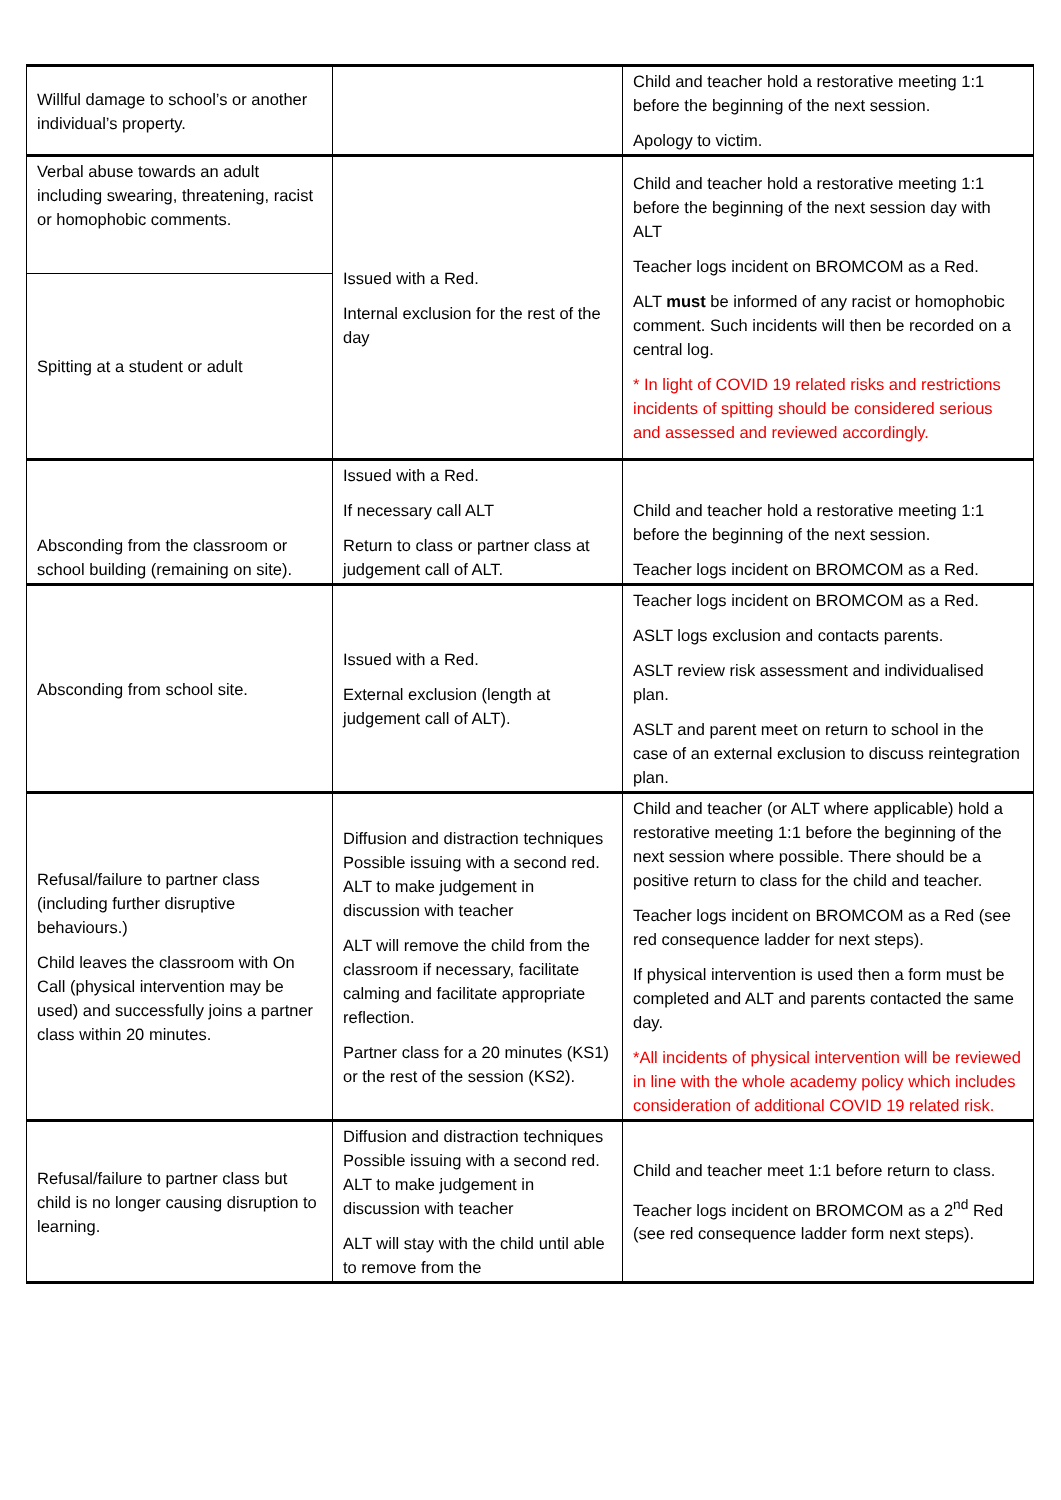| Willful damage to school’s or another individual’s property. | | Child and teacher hold a restorative meeting 1:1 before the beginning of the next session. Apology to victim. |
| Verbal abuse towards an adult including swearing, threatening, racist or homophobic comments. | Issued with a Red. Internal exclusion for the rest of the day | Child and teacher hold a restorative meeting 1:1 before the beginning of the next session day with ALT Teacher logs incident on BROMCOM as a Red. ALT must be informed of any racist or homophobic comment. Such incidents will then be recorded on a central log. * In light of COVID 19 related risks and restrictions incidents of spitting should be considered serious and assessed and reviewed accordingly. |
| Spitting at a student or adult | | |
| Absconding from the classroom or school building (remaining on site). | Issued with a Red. If necessary call ALT Return to class or partner class at judgement call of ALT. | Child and teacher hold a restorative meeting 1:1 before the beginning of the next session. Teacher logs incident on BROMCOM as a Red. |
| Absconding from school site. | Issued with a Red. External exclusion (length at judgement call of ALT). | Teacher logs incident on BROMCOM as a Red. ASLT logs exclusion and contacts parents. ASLT review risk assessment and individualised plan. ASLT and parent meet on return to school in the case of an external exclusion to discuss reintegration plan. |
| Refusal/failure to partner class (including further disruptive behaviours.) Child leaves the classroom with On Call (physical intervention may be used) and successfully joins a partner class within 20 minutes. | Diffusion and distraction techniques Possible issuing with a second red. ALT to make judgement in discussion with teacher ALT will remove the child from the classroom if necessary, facilitate calming and facilitate appropriate reflection. Partner class for a 20 minutes (KS1) or the rest of the session (KS2). | Child and teacher (or ALT where applicable) hold a restorative meeting 1:1 before the beginning of the next session where possible. There should be a positive return to class for the child and teacher. Teacher logs incident on BROMCOM as a Red (see red consequence ladder for next steps). If physical intervention is used then a form must be completed and ALT and parents contacted the same day. *All incidents of physical intervention will be reviewed in line with the whole academy policy which includes consideration of additional COVID 19 related risk. |
| Refusal/failure to partner class but child is no longer causing disruption to learning. | Diffusion and distraction techniques Possible issuing with a second red. ALT to make judgement in discussion with teacher ALT will stay with the child until able to remove from the | Child and teacher meet 1:1 before return to class. Teacher logs incident on BROMCOM as a 2<sup>nd</sup> Red (see red consequence ladder form next steps). |